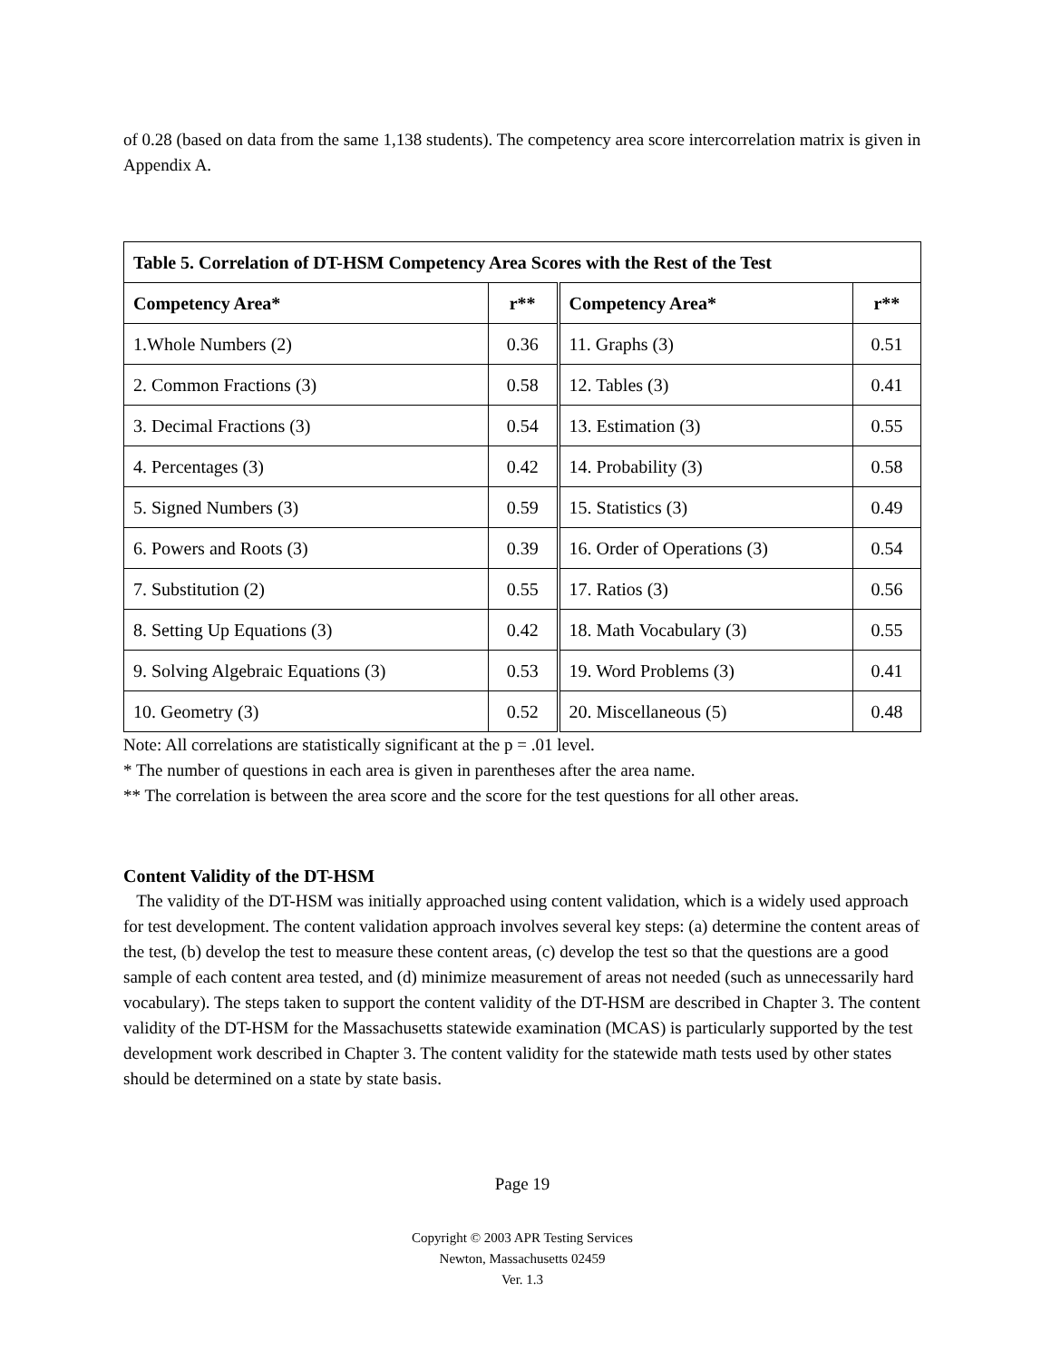of 0.28 (based on data from the same 1,138 students). The competency area score intercorrelation matrix is given in Appendix A.
| Table 5. Correlation of DT-HSM Competency Area Scores with the Rest of the Test | | | |
| --- | --- | --- | --- |
| Competency Area* | r** | Competency Area* | r** |
| 1.Whole Numbers (2) | 0.36 | 11. Graphs (3) | 0.51 |
| 2. Common Fractions (3) | 0.58 | 12. Tables (3) | 0.41 |
| 3. Decimal Fractions (3) | 0.54 | 13. Estimation (3) | 0.55 |
| 4. Percentages (3) | 0.42 | 14. Probability (3) | 0.58 |
| 5. Signed Numbers (3) | 0.59 | 15. Statistics (3) | 0.49 |
| 6. Powers and Roots (3) | 0.39 | 16. Order of Operations (3) | 0.54 |
| 7. Substitution (2) | 0.55 | 17. Ratios (3) | 0.56 |
| 8. Setting Up Equations (3) | 0.42 | 18. Math Vocabulary (3) | 0.55 |
| 9. Solving Algebraic Equations (3) | 0.53 | 19. Word Problems (3) | 0.41 |
| 10. Geometry (3) | 0.52 | 20. Miscellaneous (5) | 0.48 |
Note: All correlations are statistically significant at the p = .01 level.
* The number of questions in each area is given in parentheses after the area name.
** The correlation is between the area score and the score for the test questions for all other areas.
Content Validity of the DT-HSM
The validity of the DT-HSM was initially approached using content validation, which is a widely used approach for test development. The content validation approach involves several key steps: (a) determine the content areas of the test, (b) develop the test to measure these content areas, (c) develop the test so that the questions are a good sample of each content area tested, and (d) minimize measurement of areas not needed (such as unnecessarily hard vocabulary). The steps taken to support the content validity of the DT-HSM are described in Chapter 3. The content validity of the DT-HSM for the Massachusetts statewide examination (MCAS) is particularly supported by the test development work described in Chapter 3. The content validity for the statewide math tests used by other states should be determined on a state by state basis.
Page 19
Copyright © 2003 APR Testing Services
Newton, Massachusetts 02459
Ver. 1.3